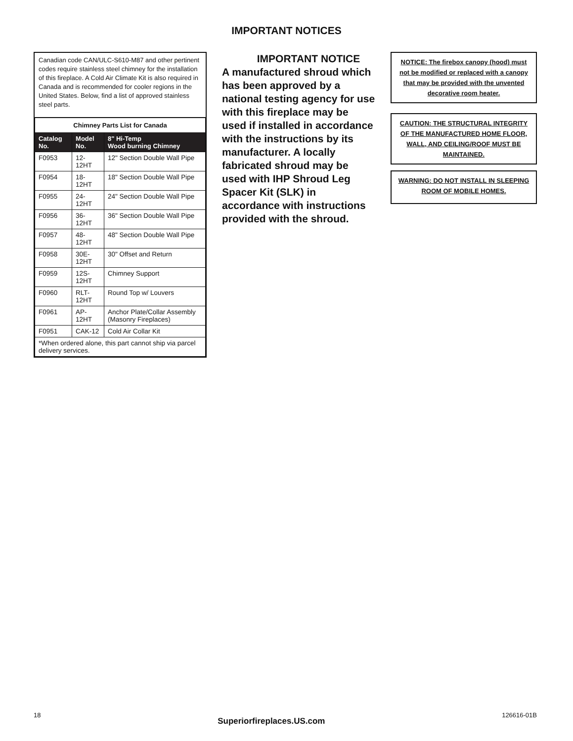IMPORTANT NOTICES
Canadian code CAN/ULC-S610-M87 and other pertinent codes require stainless steel chimney for the installation of this fireplace. A Cold Air Climate Kit is also required in Canada and is recommended for cooler regions in the United States. Below, find a list of approved stainless steel parts.
| Chimney Parts List for Canada | | |
| --- | --- | --- |
| Catalog No. | Model No. | 8" Hi-Temp Wood burning Chimney |
| F0953 | 12-12HT | 12" Section Double Wall Pipe |
| F0954 | 18-12HT | 18" Section Double Wall Pipe |
| F0955 | 24-12HT | 24" Section Double Wall Pipe |
| F0956 | 36-12HT | 36" Section Double Wall Pipe |
| F0957 | 48-12HT | 48" Section Double Wall Pipe |
| F0958 | 30E-12HT | 30" Offset and Return |
| F0959 | 12S-12HT | Chimney Support |
| F0960 | RLT-12HT | Round Top w/ Louvers |
| F0961 | AP-12HT | Anchor Plate/Collar Assembly (Masonry Fireplaces) |
| F0951 | CAK-12 | Cold Air Collar Kit |
| *When ordered alone, this part cannot ship via parcel delivery services. | | |
IMPORTANT NOTICE
A manufactured shroud which has been approved by a national testing agency for use with this fireplace may be used if installed in accordance with the instructions by its manufacturer. A locally fabricated shroud may be used with IHP Shroud Leg Spacer Kit (SLK) in accordance with instructions provided with the shroud.
NOTICE: The firebox canopy (hood) must not be modified or replaced with a canopy that may be provided with the unvented decorative room heater.
CAUTION: THE STRUCTURAL INTEGRITY OF THE MANUFACTURED HOME FLOOR, WALL, AND CEILING/ROOF MUST BE MAINTAINED.
WARNING: DO NOT INSTALL IN SLEEPING ROOM OF MOBILE HOMES.
18 Superiorfireplaces.US.com 126616-01B